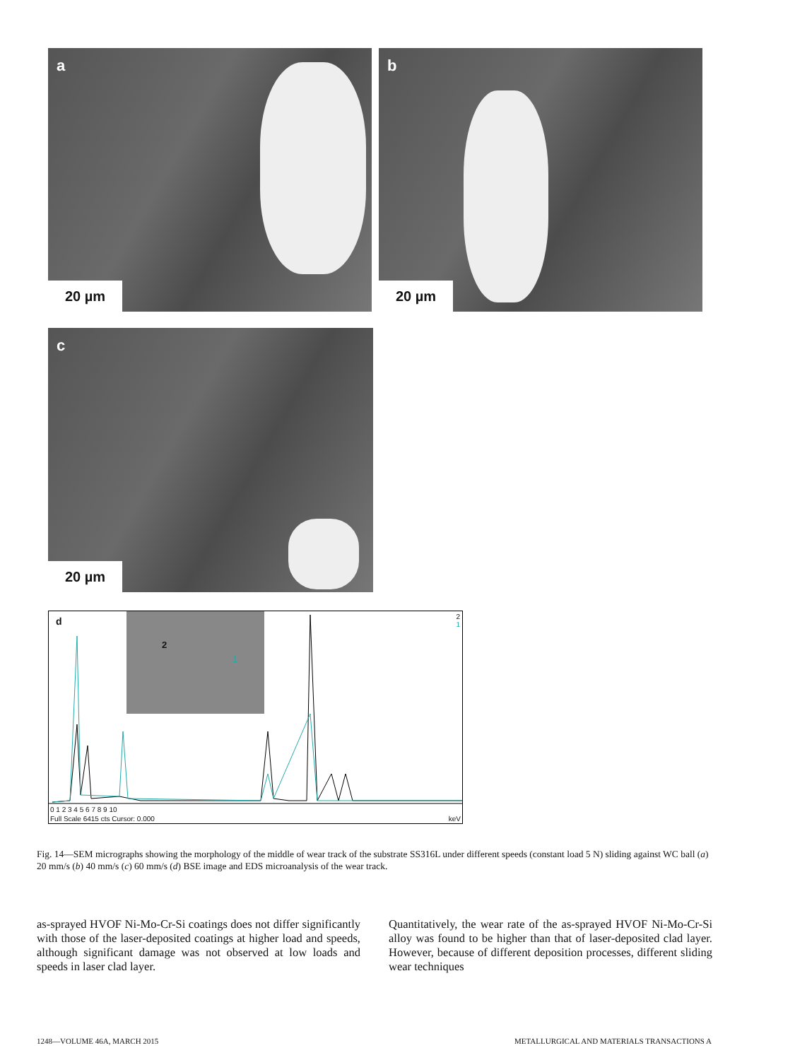a
20 µm
b
20 µm
c
20 µm
d
2
1
2
1
0 1 2 3 4 5 6 7 8 9 10
Full Scale 6415 cts Cursor: 0.000 keV
O Fe Cr Ni W W Mo Mo Cr Cr Fe Ni W Ni W W W W
Fig. 14—SEM micrographs showing the morphology of the middle of wear track of the substrate SS316L under different speeds (constant load 5 N) sliding against WC ball (a) 20 mm/s (b) 40 mm/s (c) 60 mm/s (d) BSE image and EDS microanalysis of the wear track.
as-sprayed HVOF Ni-Mo-Cr-Si coatings does not differ significantly with those of the laser-deposited coatings at higher load and speeds, although significant damage was not observed at low loads and speeds in laser clad layer.
Quantitatively, the wear rate of the as-sprayed HVOF Ni-Mo-Cr-Si alloy was found to be higher than that of laser-deposited clad layer. However, because of different deposition processes, different sliding wear techniques
1248—VOLUME 46A, MARCH 2015
METALLURGICAL AND MATERIALS TRANSACTIONS A